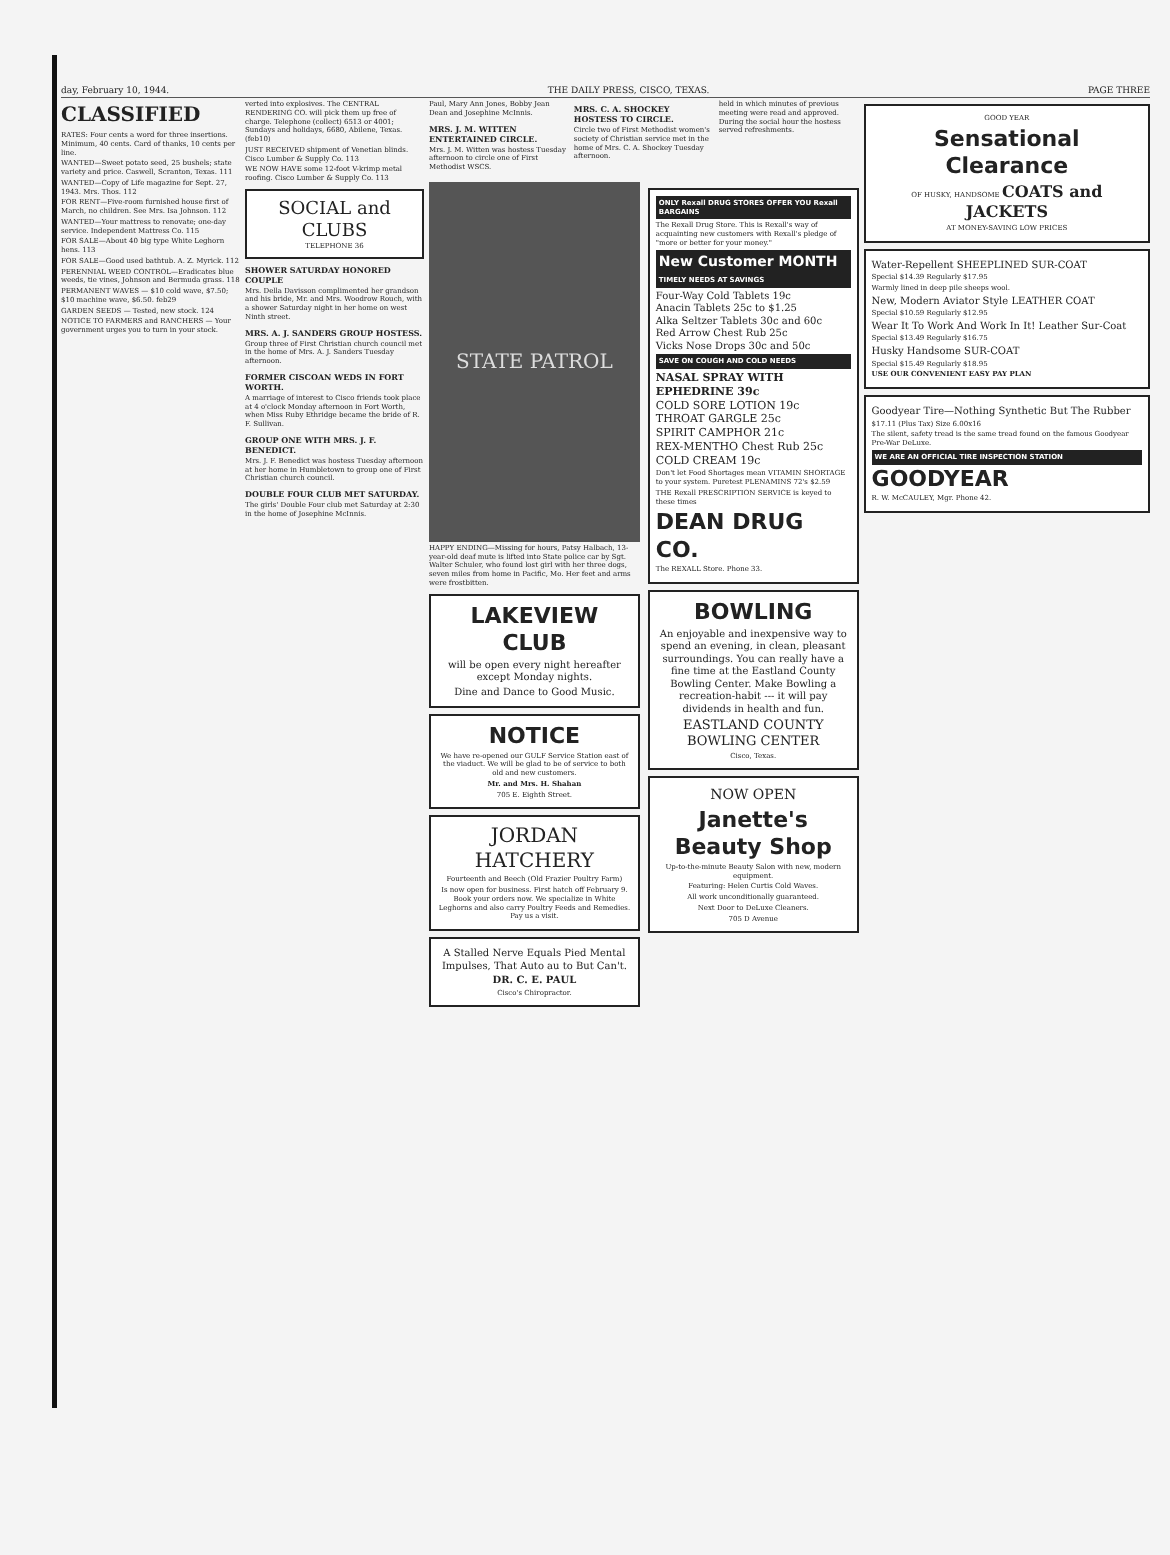day, February 10, 1944. THE DAILY PRESS, CISCO, TEXAS. PAGE THREE
CLASSIFIED
RATES: Four cents a word for three insertions. Minimum, 40 cents. Card of thanks, 10 cents per line.
WANTED—Sweet potato seed, 25 bushels; state variety and price. Caswell, Scranton, Texas. 111
WANTED—Copy of Life magazine for Sept. 27, 1943. Mrs. Thos. 112
FOR RENT—Five-room furnished house first of March, no children. See Mrs. Isa Johnson. 112
WANTED—Your mattress to renovate; one-day service. Independent Mattress Co. 115
FOR SALE—About 40 big type White Leghorn hens. 113
FOR SALE—Good used bathtub. A. Z. Myrick. 112
PERENNIAL WEED CONTROL—Eradicates blue weeds, tie vines, Johnson and Bermuda grass. 118
PERMANENT WAVES — $10 cold wave, $7.50; $10 machine wave, $6.50. feb29
GARDEN SEEDS — Tested, new stock. 124
NOTICE TO FARMERS and RANCHERS — Your government urges you to turn in your stock.
verted into explosives. The CENTRAL RENDERING CO. will pick them up free of charge. Telephone (collect) 6513 or 4001; Sundays and holidays, 6680, Abilene, Texas. (feb10)
JUST RECEIVED shipment of Venetian blinds. Cisco Lumber & Supply Co. 113
WE NOW HAVE some 12-foot V-krimp metal roofing. Cisco Lumber & Supply Co. 113
SOCIAL and CLUBS
TELEPHONE 36
SHOWER SATURDAY HONORED COUPLE
Mrs. Della Davisson complimented her grandson and his bride, Mr. and Mrs. Woodrow Rouch, with a shower Saturday night in her home on west Ninth street.
MRS. A. J. SANDERS GROUP HOSTESS.
Group three of First Christian church council met in the home of Mrs. A. J. Sanders Tuesday afternoon.
FORMER CISCOAN WEDS IN FORT WORTH.
A marriage of interest to Cisco friends took place at 4 o'clock Monday afternoon in Fort Worth, when Miss Ruby Ethridge became the bride of R. F. Sullivan.
GROUP ONE WITH MRS. J. F. BENEDICT.
Mrs. J. F. Benedict was hostess Tuesday afternoon at her home in Humbletown to group one of First Christian church council.
DOUBLE FOUR CLUB MET SATURDAY.
The girls' Double Four club met Saturday at 2:30 in the home of Josephine McInnis.
Paul, Mary Ann Jones, Bobby Jean Dean and Josephine McInnis.
MRS. J. M. WITTEN ENTERTAINED CIRCLE.
Mrs. J. M. Witten was hostess Tuesday afternoon to circle one of First Methodist WSCS.
MRS. C. A. SHOCKEY HOSTESS TO CIRCLE.
Circle two of First Methodist women's society of Christian service met in the home of Mrs. C. A. Shockey Tuesday afternoon.
held in which minutes of previous meeting were read and approved. During the social hour the hostess served refreshments.
STATE PATROL
HAPPY ENDING—Missing for hours, Patsy Halbach, 13-year-old deaf mute is lifted into State police car by Sgt. Walter Schuler, who found lost girl with her three dogs, seven miles from home in Pacific, Mo. Her feet and arms were frostbitten.
LAKEVIEW CLUB
will be open every night hereafter except Monday nights.
Dine and Dance to Good Music.
NOTICE
We have re-opened our GULF Service Station east of the viaduct. We will be glad to be of service to both old and new customers.
Mr. and Mrs. H. Shahan
705 E. Eighth Street.
JORDAN HATCHERY
Fourteenth and Beech (Old Frazier Poultry Farm)
Is now open for business. First hatch off February 9. Book your orders now. We specialize in White Leghorns and also carry Poultry Feeds and Remedies. Pay us a visit.
A Stalled Nerve Equals Pied Mental Impulses, That Auto au to But Can't.
DR. C. E. PAUL
Cisco's Chiropractor.
ONLY Rexall DRUG STORES OFFER YOU Rexall BARGAINS
The Rexall Drug Store. This is Rexall's way of acquainting new customers with Rexall's pledge of "more or better for your money."
New Customer MONTH
TIMELY NEEDS AT SAVINGS
Four-Way Cold Tablets 19c
Anacin Tablets 25c to $1.25
Alka Seltzer Tablets 30c and 60c
Red Arrow Chest Rub 25c
Vicks Nose Drops 30c and 50c
SAVE ON COUGH AND COLD NEEDS
NASAL SPRAY WITH EPHEDRINE 39c
COLD SORE LOTION 19c
THROAT GARGLE 25c
SPIRIT CAMPHOR 21c
REX-MENTHO Chest Rub 25c
COLD CREAM 19c
Don't let Food Shortages mean VITAMIN SHORTAGE to your system. Puretest PLENAMINS 72's $2.59
THE Rexall PRESCRIPTION SERVICE is keyed to these times
DEAN DRUG CO.
The REXALL Store. Phone 33.
BOWLING
An enjoyable and inexpensive way to spend an evening, in clean, pleasant surroundings. You can really have a fine time at the Eastland County Bowling Center. Make Bowling a recreation-habit --- it will pay dividends in health and fun.
EASTLAND COUNTY BOWLING CENTER
Cisco, Texas.
NOW OPEN
Janette's Beauty Shop
Up-to-the-minute Beauty Salon with new, modern equipment.
Featuring: Helen Curtis Cold Waves.
All work unconditionally guaranteed.
Next Door to DeLuxe Cleaners.
705 D Avenue
GOOD YEAR
Sensational Clearance
OF HUSKY, HANDSOME COATS and JACKETS
AT MONEY-SAVING LOW PRICES
Water-Repellent SHEEPLINED SUR-COAT
Special $14.39 Regularly $17.95
Warmly lined in deep pile sheeps wool.
New, Modern Aviator Style LEATHER COAT
Special $10.59 Regularly $12.95
Wear It To Work And Work In It! Leather Sur-Coat
Special $13.49 Regularly $16.75
Husky Handsome SUR-COAT
Special $15.49 Regularly $18.95
USE OUR CONVENIENT EASY PAY PLAN
Goodyear Tire—Nothing Synthetic But The Rubber
$17.11 (Plus Tax) Size 6.00x16
The silent, safety tread is the same tread found on the famous Goodyear Pre-War DeLuxe.
WE ARE AN OFFICIAL TIRE INSPECTION STATION
GOODYEAR
R. W. McCAULEY, Mgr. Phone 42.